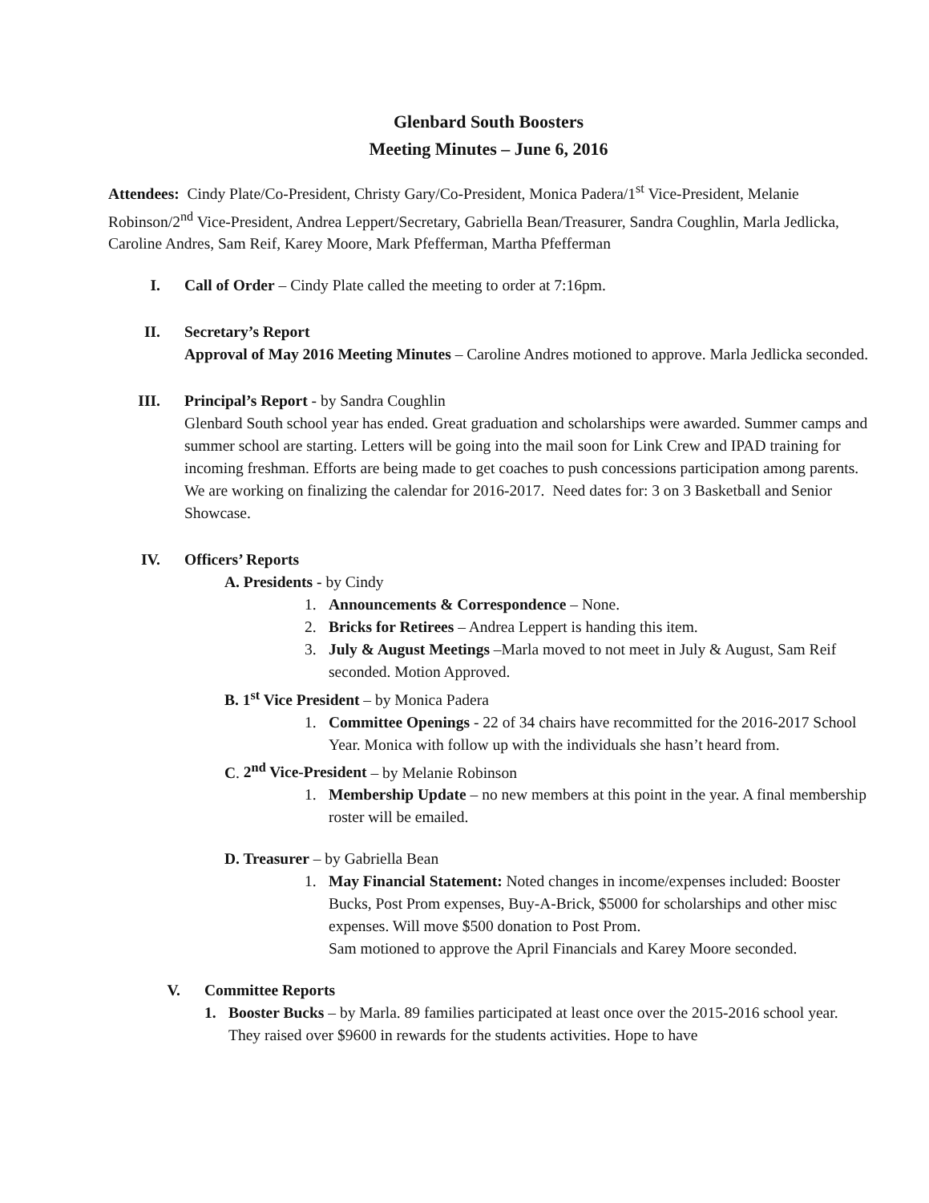Glenbard South Boosters
Meeting Minutes – June 6, 2016
Attendees: Cindy Plate/Co-President, Christy Gary/Co-President, Monica Padera/1<sup>st</sup> Vice-President, Melanie Robinson/2<sup>nd</sup> Vice-President, Andrea Leppert/Secretary, Gabriella Bean/Treasurer, Sandra Coughlin, Marla Jedlicka, Caroline Andres, Sam Reif, Karey Moore, Mark Pfefferman, Martha Pfefferman
I. Call of Order – Cindy Plate called the meeting to order at 7:16pm.
II. Secretary’s Report
Approval of May 2016 Meeting Minutes – Caroline Andres motioned to approve. Marla Jedlicka seconded.
III. Principal’s Report - by Sandra Coughlin
Glenbard South school year has ended. Great graduation and scholarships were awarded. Summer camps and summer school are starting. Letters will be going into the mail soon for Link Crew and IPAD training for incoming freshman. Efforts are being made to get coaches to push concessions participation among parents. We are working on finalizing the calendar for 2016-2017. Need dates for: 3 on 3 Basketball and Senior Showcase.
IV. Officers’ Reports
A. Presidents - by Cindy
1. Announcements & Correspondence – None.
2. Bricks for Retirees – Andrea Leppert is handing this item.
3. July & August Meetings –Marla moved to not meet in July & August, Sam Reif seconded. Motion Approved.
B. 1<sup>st</sup> Vice President – by Monica Padera
1. Committee Openings - 22 of 34 chairs have recommitted for the 2016-2017 School Year. Monica with follow up with the individuals she hasn’t heard from.
C. 2<sup>nd</sup> Vice-President – by Melanie Robinson
1. Membership Update – no new members at this point in the year. A final membership roster will be emailed.
D. Treasurer – by Gabriella Bean
1. May Financial Statement: Noted changes in income/expenses included: Booster Bucks, Post Prom expenses, Buy-A-Brick, $5000 for scholarships and other misc expenses. Will move $500 donation to Post Prom.
Sam motioned to approve the April Financials and Karey Moore seconded.
V. Committee Reports
1. Booster Bucks – by Marla. 89 families participated at least once over the 2015-2016 school year. They raised over $9600 in rewards for the students activities. Hope to have